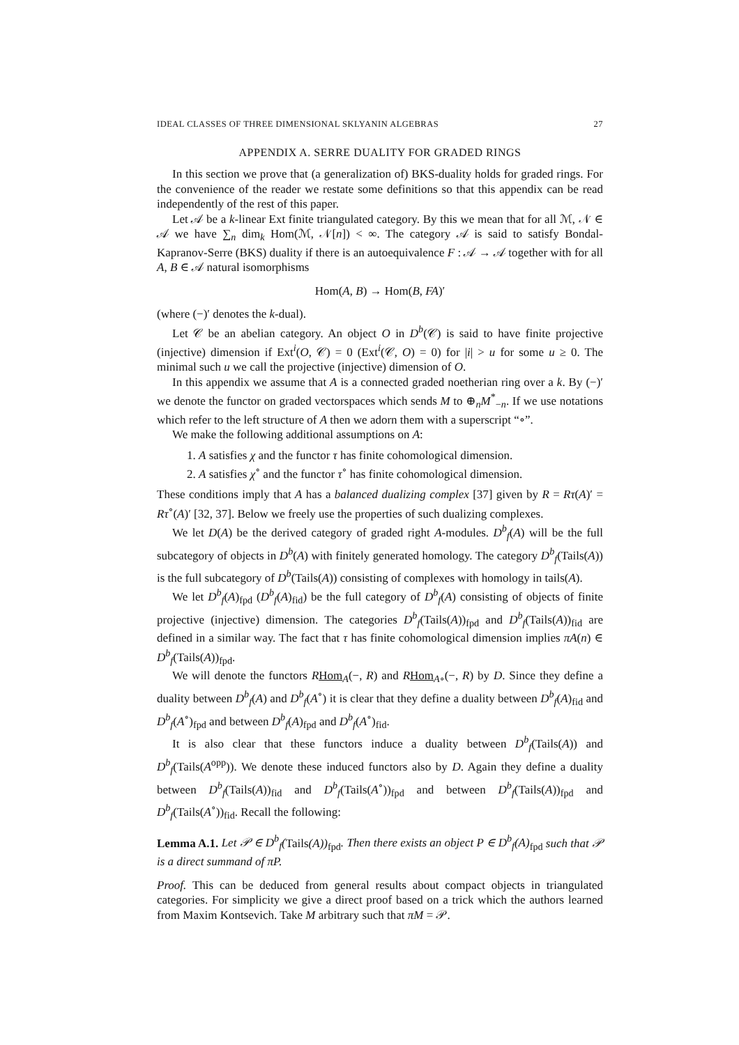IDEAL CLASSES OF THREE DIMENSIONAL SKLYANIN ALGEBRAS 27
APPENDIX A. SERRE DUALITY FOR GRADED RINGS
In this section we prove that (a generalization of) BKS-duality holds for graded rings. For the convenience of the reader we restate some definitions so that this appendix can be read independently of the rest of this paper.
Let 𝒜 be a k-linear Ext finite triangulated category. By this we mean that for all ℳ, 𝒩 ∈ 𝒜 we have ∑<sub>n</sub> dim<sub>k</sub> Hom(ℳ, 𝒩[n]) < ∞. The category 𝒜 is said to satisfy Bondal-Kapranov-Serre (BKS) duality if there is an autoequivalence F : 𝒜 → 𝒜 together with for all A, B ∈ 𝒜 natural isomorphisms
Hom(A, B) → Hom(B, FA)′
(where (−)′ denotes the k-dual).
Let 𝒞 be an abelian category. An object O in D<sup>b</sup>(𝒞) is said to have finite projective (injective) dimension if Ext<sup>i</sup>(O, 𝒞) = 0 (Ext<sup>i</sup>(𝒞, O) = 0) for |i| > u for some u ≥ 0. The minimal such u we call the projective (injective) dimension of O.
In this appendix we assume that A is a connected graded noetherian ring over a k. By (−)′ we denote the functor on graded vectorspaces which sends M to ⊕<sub>n</sub>M<sup>*</sup><sub>−n</sub>. If we use notations which refer to the left structure of A then we adorn them with a superscript “∘”.
We make the following additional assumptions on A:
1. A satisfies χ and the functor τ has finite cohomological dimension.
2. A satisfies χ<sup>∘</sup> and the functor τ<sup>∘</sup> has finite cohomological dimension.
These conditions imply that A has a balanced dualizing complex [37] given by R = Rτ(A)′ = Rτ<sup>∘</sup>(A)′ [32, 37]. Below we freely use the properties of such dualizing complexes.
We let D(A) be the derived category of graded right A-modules. D<sup>b</sup><sub>f</sub>(A) will be the full subcategory of objects in D<sup>b</sup>(A) with finitely generated homology. The category D<sup>b</sup><sub>f</sub>(Tails(A)) is the full subcategory of D<sup>b</sup>(Tails(A)) consisting of complexes with homology in tails(A).
We let D<sup>b</sup><sub>f</sub>(A)<sub>fpd</sub> (D<sup>b</sup><sub>f</sub>(A)<sub>fid</sub>) be the full category of D<sup>b</sup><sub>f</sub>(A) consisting of objects of finite projective (injective) dimension. The categories D<sup>b</sup><sub>f</sub>(Tails(A))<sub>fpd</sub> and D<sup>b</sup><sub>f</sub>(Tails(A))<sub>fid</sub> are defined in a similar way. The fact that τ has finite cohomological dimension implies πA(n) ∈ D<sup>b</sup><sub>f</sub>(Tails(A))<sub>fpd</sub>.
We will denote the functors RHom<sub>A</sub>(−, R) and RHom<sub>A∘</sub>(−, R) by D. Since they define a duality between D<sup>b</sup><sub>f</sub>(A) and D<sup>b</sup><sub>f</sub>(A<sup>∘</sup>) it is clear that they define a duality between D<sup>b</sup><sub>f</sub>(A)<sub>fid</sub> and D<sup>b</sup><sub>f</sub>(A<sup>∘</sup>)<sub>fpd</sub> and between D<sup>b</sup><sub>f</sub>(A)<sub>fpd</sub> and D<sup>b</sup><sub>f</sub>(A<sup>∘</sup>)<sub>fid</sub>.
It is also clear that these functors induce a duality between D<sup>b</sup><sub>f</sub>(Tails(A)) and D<sup>b</sup><sub>f</sub>(Tails(A<sup>opp</sup>)). We denote these induced functors also by D. Again they define a duality between D<sup>b</sup><sub>f</sub>(Tails(A))<sub>fid</sub> and D<sup>b</sup><sub>f</sub>(Tails(A<sup>∘</sup>))<sub>fpd</sub> and between D<sup>b</sup><sub>f</sub>(Tails(A))<sub>fpd</sub> and D<sup>b</sup><sub>f</sub>(Tails(A<sup>∘</sup>))<sub>fid</sub>. Recall the following:
Lemma A.1. Let 𝒫 ∈ D<sup>b</sup><sub>f</sub>(Tails(A))<sub>fpd</sub>. Then there exists an object P ∈ D<sup>b</sup><sub>f</sub>(A)<sub>fpd</sub> such that 𝒫 is a direct summand of πP.
Proof. This can be deduced from general results about compact objects in triangulated categories. For simplicity we give a direct proof based on a trick which the authors learned from Maxim Kontsevich. Take M arbitrary such that πM = 𝒫.